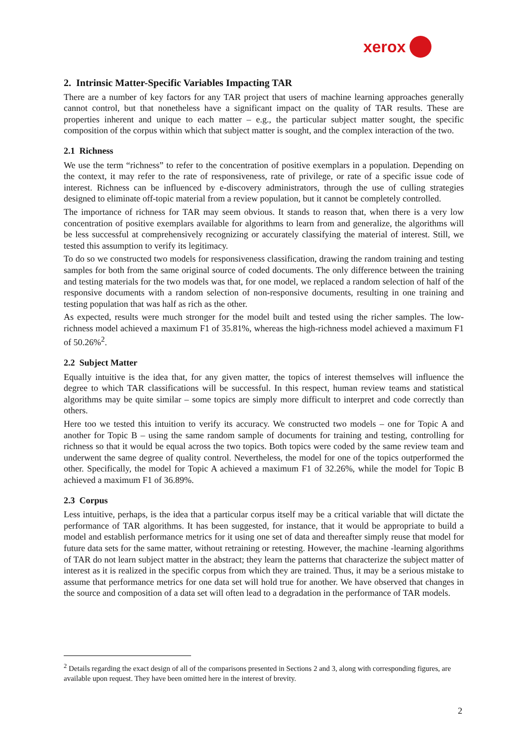xerox
2. Intrinsic Matter-Specific Variables Impacting TAR
There are a number of key factors for any TAR project that users of machine learning approaches generally cannot control, but that nonetheless have a significant impact on the quality of TAR results. These are properties inherent and unique to each matter – e.g., the particular subject matter sought, the specific composition of the corpus within which that subject matter is sought, and the complex interaction of the two.
2.1 Richness
We use the term “richness” to refer to the concentration of positive exemplars in a population. Depending on the context, it may refer to the rate of responsiveness, rate of privilege, or rate of a specific issue code of interest. Richness can be influenced by e-discovery administrators, through the use of culling strategies designed to eliminate off-topic material from a review population, but it cannot be completely controlled.
The importance of richness for TAR may seem obvious. It stands to reason that, when there is a very low concentration of positive exemplars available for algorithms to learn from and generalize, the algorithms will be less successful at comprehensively recognizing or accurately classifying the material of interest. Still, we tested this assumption to verify its legitimacy.
To do so we constructed two models for responsiveness classification, drawing the random training and testing samples for both from the same original source of coded documents. The only difference between the training and testing materials for the two models was that, for one model, we replaced a random selection of half of the responsive documents with a random selection of non-responsive documents, resulting in one training and testing population that was half as rich as the other.
As expected, results were much stronger for the model built and tested using the richer samples. The low-richness model achieved a maximum F1 of 35.81%, whereas the high-richness model achieved a maximum F1 of 50.26%<sup>2</sup>.
2.2 Subject Matter
Equally intuitive is the idea that, for any given matter, the topics of interest themselves will influence the degree to which TAR classifications will be successful. In this respect, human review teams and statistical algorithms may be quite similar – some topics are simply more difficult to interpret and code correctly than others.
Here too we tested this intuition to verify its accuracy. We constructed two models – one for Topic A and another for Topic B – using the same random sample of documents for training and testing, controlling for richness so that it would be equal across the two topics. Both topics were coded by the same review team and underwent the same degree of quality control. Nevertheless, the model for one of the topics outperformed the other. Specifically, the model for Topic A achieved a maximum F1 of 32.26%, while the model for Topic B achieved a maximum F1 of 36.89%.
2.3 Corpus
Less intuitive, perhaps, is the idea that a particular corpus itself may be a critical variable that will dictate the performance of TAR algorithms. It has been suggested, for instance, that it would be appropriate to build a model and establish performance metrics for it using one set of data and thereafter simply reuse that model for future data sets for the same matter, without retraining or retesting. However, the machine -learning algorithms of TAR do not learn subject matter in the abstract; they learn the patterns that characterize the subject matter of interest as it is realized in the specific corpus from which they are trained. Thus, it may be a serious mistake to assume that performance metrics for one data set will hold true for another. We have observed that changes in the source and composition of a data set will often lead to a degradation in the performance of TAR models.
<sup>2</sup> Details regarding the exact design of all of the comparisons presented in Sections 2 and 3, along with corresponding figures, are available upon request. They have been omitted here in the interest of brevity.
2